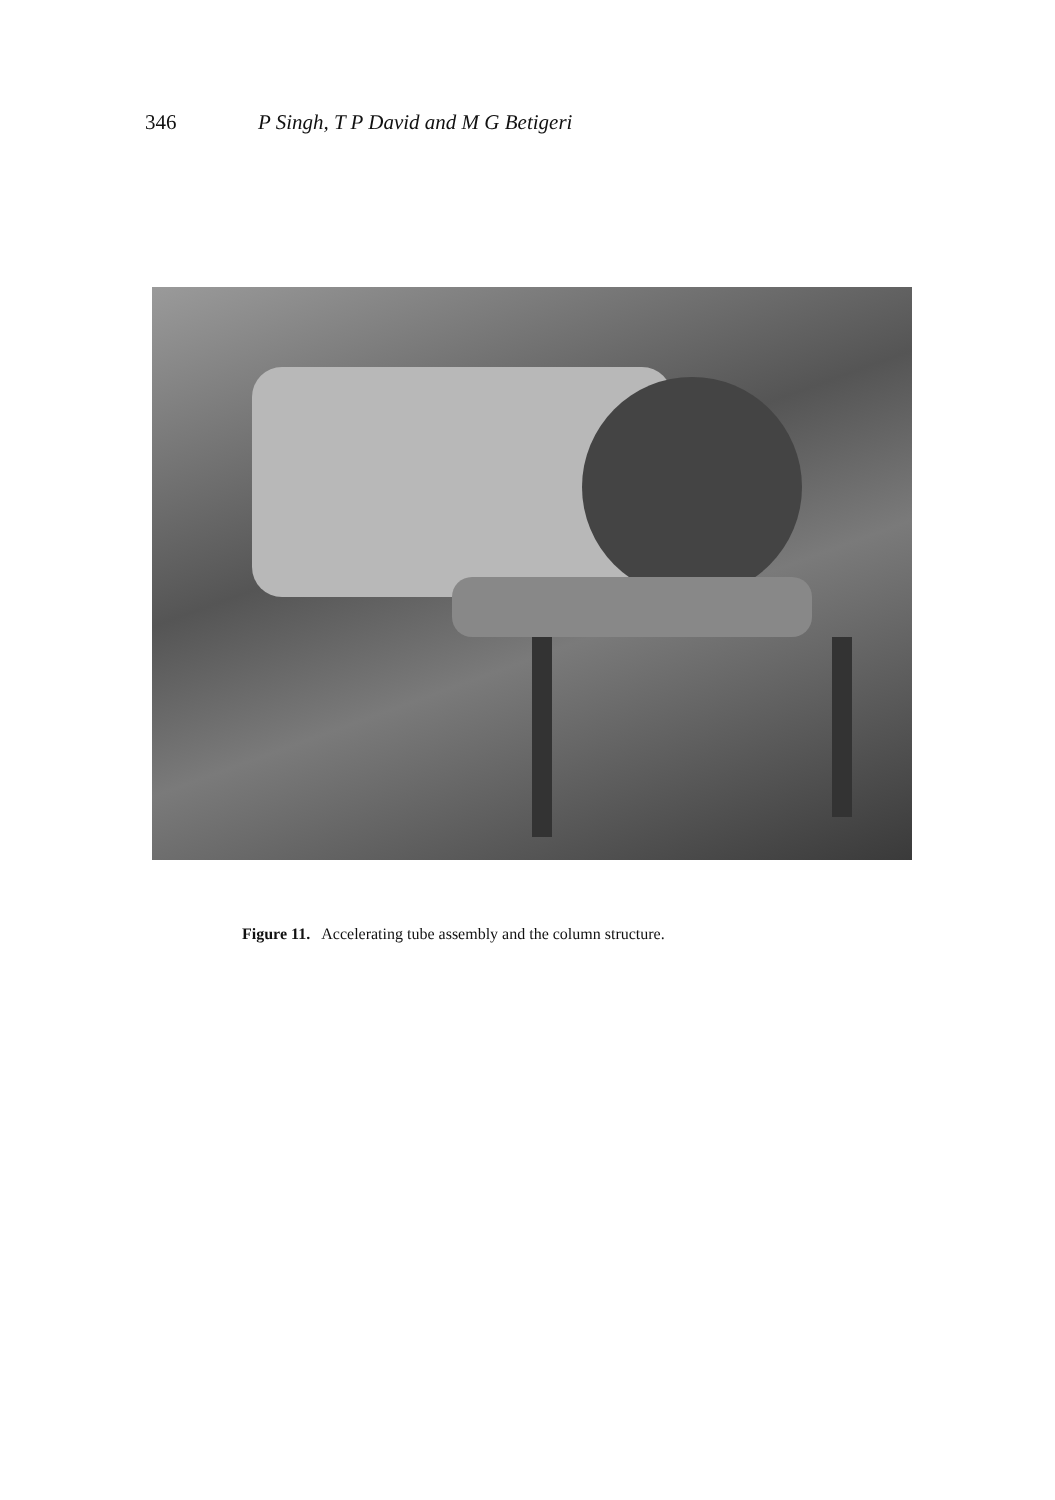346 P Singh, T P David and M G Betigeri
Figure 11. Accelerating tube assembly and the column structure.